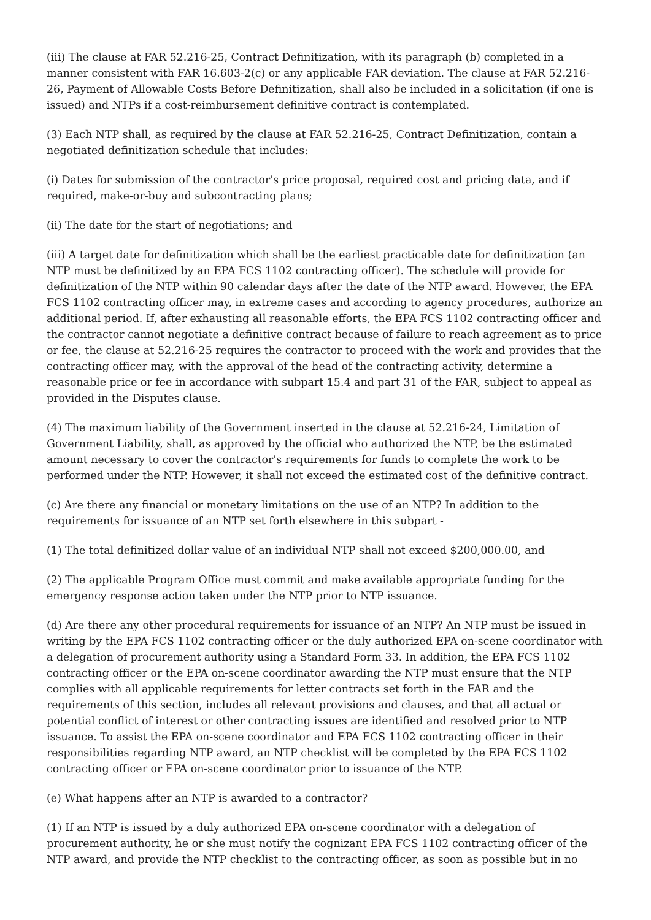(iii) The clause at FAR 52.216-25, Contract Definitization, with its paragraph (b) completed in a manner consistent with FAR 16.603-2(c) or any applicable FAR deviation. The clause at FAR 52.216-26, Payment of Allowable Costs Before Definitization, shall also be included in a solicitation (if one is issued) and NTPs if a cost-reimbursement definitive contract is contemplated.
(3) Each NTP shall, as required by the clause at FAR 52.216-25, Contract Definitization, contain a negotiated definitization schedule that includes:
(i) Dates for submission of the contractor's price proposal, required cost and pricing data, and if required, make-or-buy and subcontracting plans;
(ii) The date for the start of negotiations; and
(iii) A target date for definitization which shall be the earliest practicable date for definitization (an NTP must be definitized by an EPA FCS 1102 contracting officer). The schedule will provide for definitization of the NTP within 90 calendar days after the date of the NTP award. However, the EPA FCS 1102 contracting officer may, in extreme cases and according to agency procedures, authorize an additional period. If, after exhausting all reasonable efforts, the EPA FCS 1102 contracting officer and the contractor cannot negotiate a definitive contract because of failure to reach agreement as to price or fee, the clause at 52.216-25 requires the contractor to proceed with the work and provides that the contracting officer may, with the approval of the head of the contracting activity, determine a reasonable price or fee in accordance with subpart 15.4 and part 31 of the FAR, subject to appeal as provided in the Disputes clause.
(4) The maximum liability of the Government inserted in the clause at 52.216-24, Limitation of Government Liability, shall, as approved by the official who authorized the NTP, be the estimated amount necessary to cover the contractor's requirements for funds to complete the work to be performed under the NTP. However, it shall not exceed the estimated cost of the definitive contract.
(c) Are there any financial or monetary limitations on the use of an NTP? In addition to the requirements for issuance of an NTP set forth elsewhere in this subpart -
(1) The total definitized dollar value of an individual NTP shall not exceed $200,000.00, and
(2) The applicable Program Office must commit and make available appropriate funding for the emergency response action taken under the NTP prior to NTP issuance.
(d) Are there any other procedural requirements for issuance of an NTP? An NTP must be issued in writing by the EPA FCS 1102 contracting officer or the duly authorized EPA on-scene coordinator with a delegation of procurement authority using a Standard Form 33. In addition, the EPA FCS 1102 contracting officer or the EPA on-scene coordinator awarding the NTP must ensure that the NTP complies with all applicable requirements for letter contracts set forth in the FAR and the requirements of this section, includes all relevant provisions and clauses, and that all actual or potential conflict of interest or other contracting issues are identified and resolved prior to NTP issuance. To assist the EPA on-scene coordinator and EPA FCS 1102 contracting officer in their responsibilities regarding NTP award, an NTP checklist will be completed by the EPA FCS 1102 contracting officer or EPA on-scene coordinator prior to issuance of the NTP.
(e) What happens after an NTP is awarded to a contractor?
(1) If an NTP is issued by a duly authorized EPA on-scene coordinator with a delegation of procurement authority, he or she must notify the cognizant EPA FCS 1102 contracting officer of the NTP award, and provide the NTP checklist to the contracting officer, as soon as possible but in no